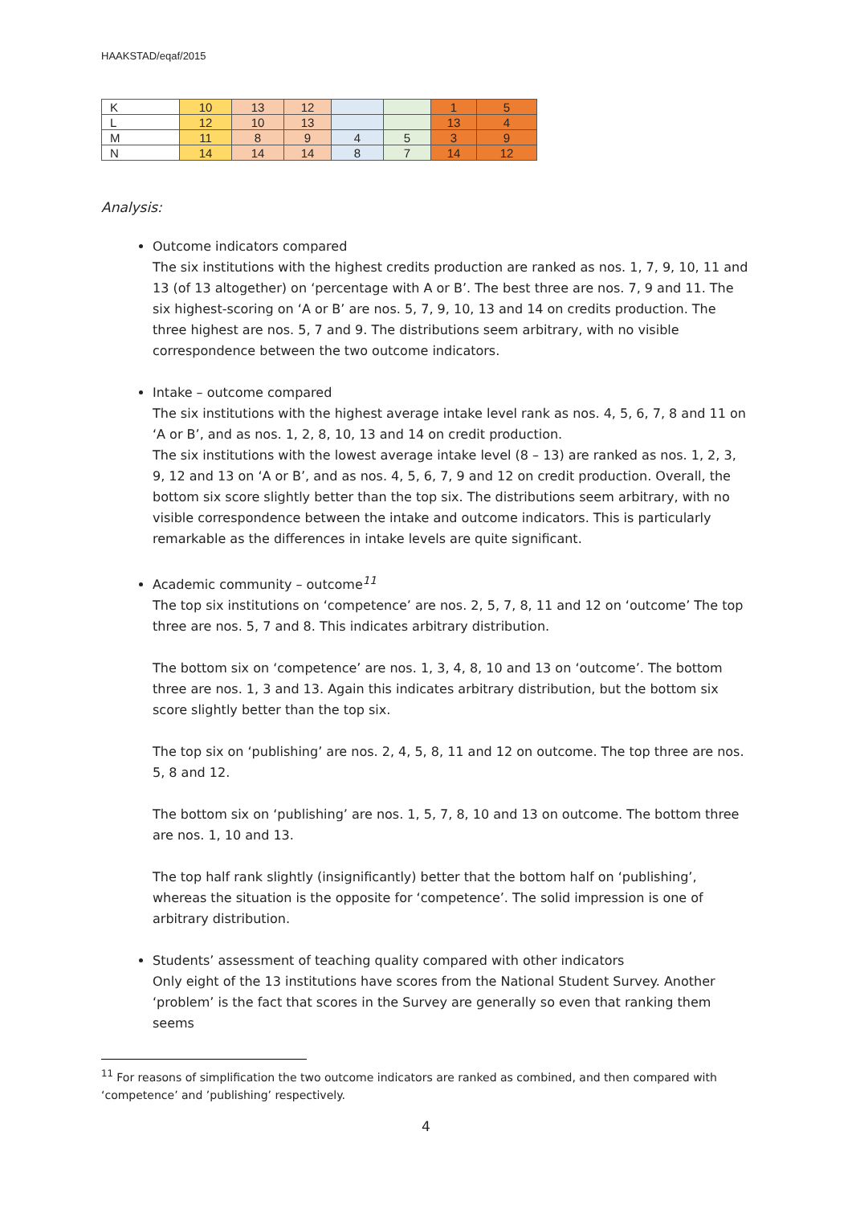HAAKSTAD/eqaf/2015
| K | 10 | 13 | 12 | | | 1 | 5 |
| L | 12 | 10 | 13 | | | 13 | 4 |
| M | 11 | 8 | 9 | 4 | 5 | 3 | 9 |
| N | 14 | 14 | 14 | 8 | 7 | 14 | 12 |
Analysis:
Outcome indicators compared
The six institutions with the highest credits production are ranked as nos. 1, 7, 9, 10, 11 and 13 (of 13 altogether) on ‘percentage with A or B’. The best three are nos. 7, 9 and 11. The six highest-scoring on ‘A or B’ are nos. 5, 7, 9, 10, 13 and 14 on credits production. The three highest are nos. 5, 7 and 9. The distributions seem arbitrary, with no visible correspondence between the two outcome indicators.
Intake – outcome compared
The six institutions with the highest average intake level rank as nos. 4, 5, 6, 7, 8 and 11 on ‘A or B’, and as nos. 1, 2, 8, 10, 13 and 14 on credit production.
The six institutions with the lowest average intake level (8 – 13) are ranked as nos. 1, 2, 3, 9, 12 and 13 on ‘A or B’, and as nos. 4, 5, 6, 7, 9 and 12 on credit production. Overall, the bottom six score slightly better than the top six. The distributions seem arbitrary, with no visible correspondence between the intake and outcome indicators. This is particularly remarkable as the differences in intake levels are quite significant.
Academic community – outcome<sup>11</sup>
The top six institutions on ‘competence’ are nos. 2, 5, 7, 8, 11 and 12 on ‘outcome’ The top three are nos. 5, 7 and 8. This indicates arbitrary distribution.
The bottom six on ‘competence’ are nos. 1, 3, 4, 8, 10 and 13 on ‘outcome’. The bottom three are nos. 1, 3 and 13. Again this indicates arbitrary distribution, but the bottom six score slightly better than the top six.
The top six on ‘publishing’ are nos. 2, 4, 5, 8, 11 and 12 on outcome. The top three are nos. 5, 8 and 12.
The bottom six on ‘publishing’ are nos. 1, 5, 7, 8, 10 and 13 on outcome. The bottom three are nos. 1, 10 and 13.
The top half rank slightly (insignificantly) better that the bottom half on ‘publishing’, whereas the situation is the opposite for ‘competence’. The solid impression is one of arbitrary distribution.
Students’ assessment of teaching quality compared with other indicators
Only eight of the 13 institutions have scores from the National Student Survey. Another ‘problem’ is the fact that scores in the Survey are generally so even that ranking them seems
<sup>11</sup> For reasons of simplification the two outcome indicators are ranked as combined, and then compared with ‘competence’ and ’publishing’ respectively.
4